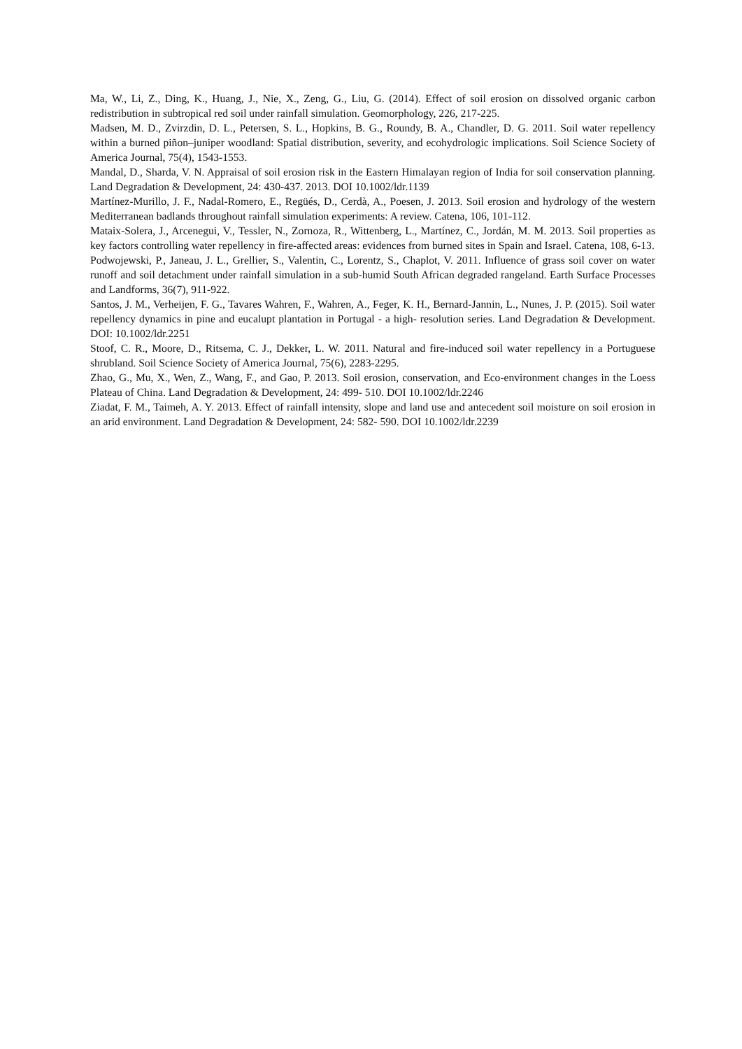Ma, W., Li, Z., Ding, K., Huang, J., Nie, X., Zeng, G., Liu, G. (2014). Effect of soil erosion on dissolved organic carbon redistribution in subtropical red soil under rainfall simulation. Geomorphology, 226, 217-225.
Madsen, M. D., Zvirzdin, D. L., Petersen, S. L., Hopkins, B. G., Roundy, B. A., Chandler, D. G. 2011. Soil water repellency within a burned piñon–juniper woodland: Spatial distribution, severity, and ecohydrologic implications. Soil Science Society of America Journal, 75(4), 1543-1553.
Mandal, D., Sharda, V. N. Appraisal of soil erosion risk in the Eastern Himalayan region of India for soil conservation planning. Land Degradation & Development, 24: 430-437. 2013. DOI 10.1002/ldr.1139
Martínez-Murillo, J. F., Nadal-Romero, E., Regüés, D., Cerdà, A., Poesen, J. 2013. Soil erosion and hydrology of the western Mediterranean badlands throughout rainfall simulation experiments: A review. Catena, 106, 101-112.
Mataix-Solera, J., Arcenegui, V., Tessler, N., Zornoza, R., Wittenberg, L., Martínez, C., Jordán, M. M. 2013. Soil properties as key factors controlling water repellency in fire-affected areas: evidences from burned sites in Spain and Israel. Catena, 108, 6-13.
Podwojewski, P., Janeau, J. L., Grellier, S., Valentin, C., Lorentz, S., Chaplot, V. 2011. Influence of grass soil cover on water runoff and soil detachment under rainfall simulation in a sub-humid South African degraded rangeland. Earth Surface Processes and Landforms, 36(7), 911-922.
Santos, J. M., Verheijen, F. G., Tavares Wahren, F., Wahren, A., Feger, K. H., Bernard-Jannin, L., Nunes, J. P. (2015). Soil water repellency dynamics in pine and eucalupt plantation in Portugal - a high- resolution series. Land Degradation & Development. DOI: 10.1002/ldr.2251
Stoof, C. R., Moore, D., Ritsema, C. J., Dekker, L. W. 2011. Natural and fire-induced soil water repellency in a Portuguese shrubland. Soil Science Society of America Journal, 75(6), 2283-2295.
Zhao, G., Mu, X., Wen, Z., Wang, F., and Gao, P. 2013. Soil erosion, conservation, and Eco-environment changes in the Loess Plateau of China. Land Degradation & Development, 24: 499- 510. DOI 10.1002/ldr.2246
Ziadat, F. M., Taimeh, A. Y. 2013. Effect of rainfall intensity, slope and land use and antecedent soil moisture on soil erosion in an arid environment. Land Degradation & Development, 24: 582- 590. DOI 10.1002/ldr.2239